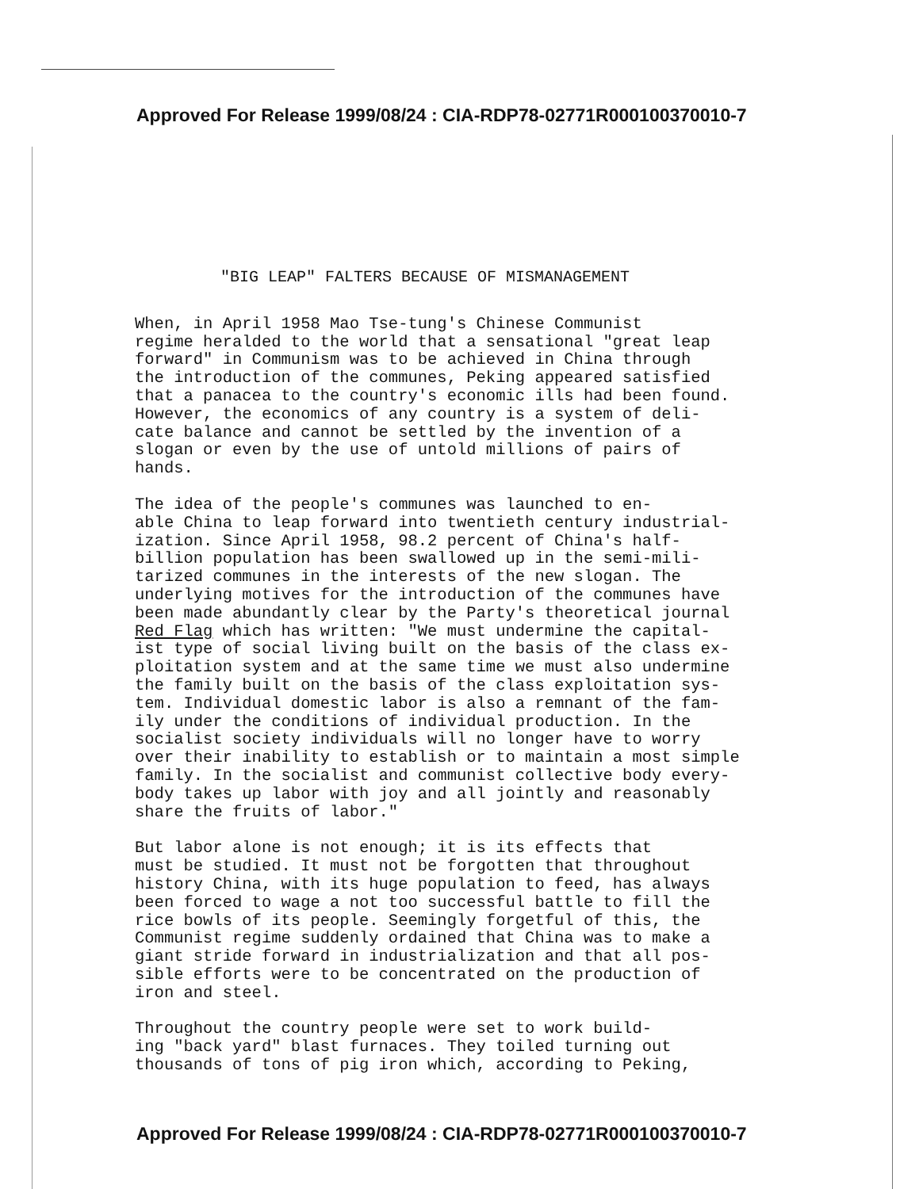Approved For Release 1999/08/24 : CIA-RDP78-02771R000100370010-7
"BIG LEAP" FALTERS BECAUSE OF MISMANAGEMENT
When, in April 1958 Mao Tse-tung's Chinese Communist regime heralded to the world that a sensational "great leap forward" in Communism was to be achieved in China through the introduction of the communes, Peking appeared satisfied that a panacea to the country's economic ills had been found. However, the economics of any country is a system of deli- cate balance and cannot be settled by the invention of a slogan or even by the use of untold millions of pairs of hands.
The idea of the people's communes was launched to en- able China to leap forward into twentieth century industrial- ization. Since April 1958, 98.2 percent of China's half- billion population has been swallowed up in the semi-mili- tarized communes in the interests of the new slogan. The underlying motives for the introduction of the communes have been made abundantly clear by the Party's theoretical journal Red Flag which has written: "We must undermine the capital- ist type of social living built on the basis of the class ex- ploitation system and at the same time we must also undermine the family built on the basis of the class exploitation sys- tem. Individual domestic labor is also a remnant of the fam- ily under the conditions of individual production. In the socialist society individuals will no longer have to worry over their inability to establish or to maintain a most simple family. In the socialist and communist collective body every- body takes up labor with joy and all jointly and reasonably share the fruits of labor."
But labor alone is not enough; it is its effects that must be studied. It must not be forgotten that throughout history China, with its huge population to feed, has always been forced to wage a not too successful battle to fill the rice bowls of its people. Seemingly forgetful of this, the Communist regime suddenly ordained that China was to make a giant stride forward in industrialization and that all pos- sible efforts were to be concentrated on the production of iron and steel.
Throughout the country people were set to work build- ing "back yard" blast furnaces. They toiled turning out thousands of tons of pig iron which, according to Peking,
Approved For Release 1999/08/24 : CIA-RDP78-02771R000100370010-7